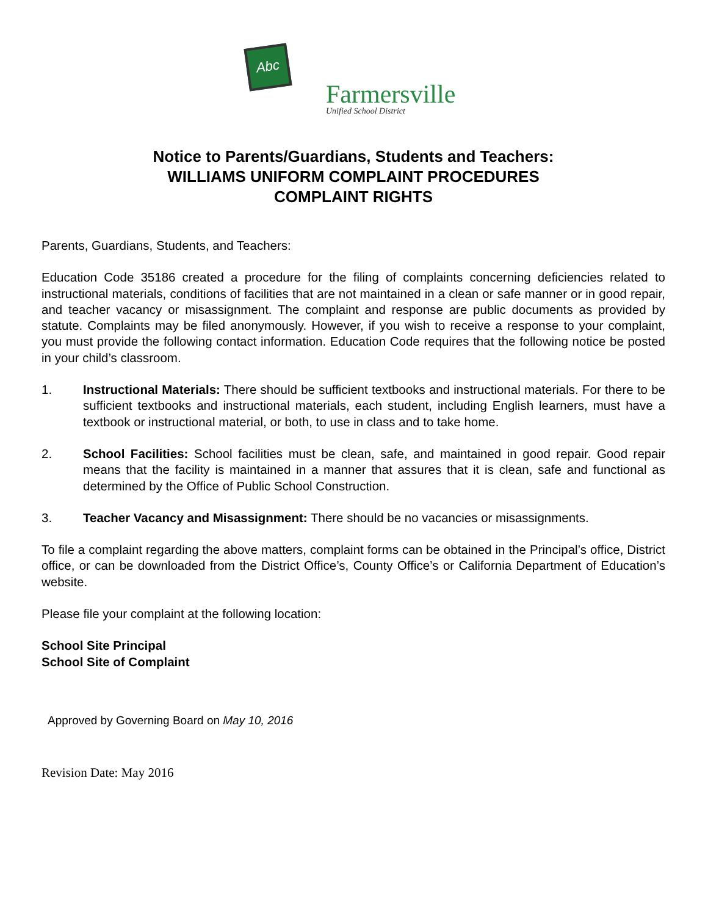Abc
Farmersville
Unified School District
Notice to Parents/Guardians, Students and Teachers:
WILLIAMS UNIFORM COMPLAINT PROCEDURES
COMPLAINT RIGHTS
Parents, Guardians, Students, and Teachers:
Education Code 35186 created a procedure for the filing of complaints concerning deficiencies related to instructional materials, conditions of facilities that are not maintained in a clean or safe manner or in good repair, and teacher vacancy or misassignment. The complaint and response are public documents as provided by statute. Complaints may be filed anonymously. However, if you wish to receive a response to your complaint, you must provide the following contact information. Education Code requires that the following notice be posted in your child’s classroom.
1. Instructional Materials: There should be sufficient textbooks and instructional materials. For there to be sufficient textbooks and instructional materials, each student, including English learners, must have a textbook or instructional material, or both, to use in class and to take home.
2. School Facilities: School facilities must be clean, safe, and maintained in good repair. Good repair means that the facility is maintained in a manner that assures that it is clean, safe and functional as determined by the Office of Public School Construction.
3. Teacher Vacancy and Misassignment: There should be no vacancies or misassignments.
To file a complaint regarding the above matters, complaint forms can be obtained in the Principal’s office, District office, or can be downloaded from the District Office’s, County Office’s or California Department of Education’s website.
Please file your complaint at the following location:
School Site Principal
School Site of Complaint
Approved by Governing Board on May 10, 2016
Revision Date: May 2016